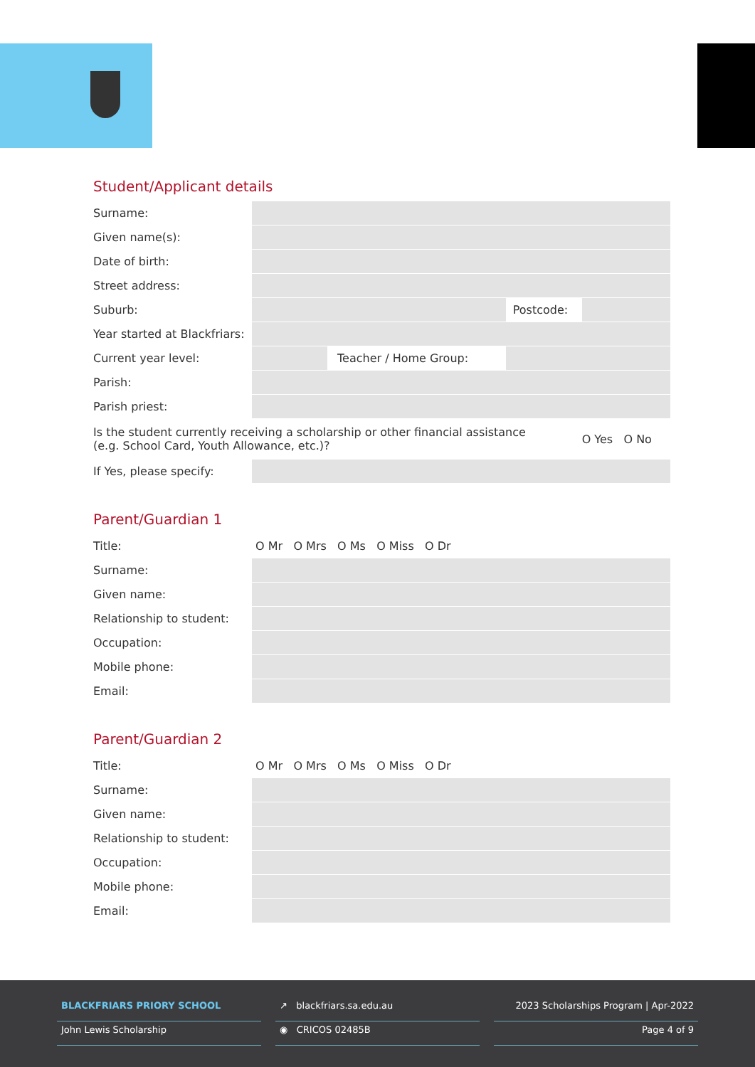Student/Applicant details
| Surname: | | | | |
| Given name(s): | | | | |
| Date of birth: | | | | |
| Street address: | | | | |
| Suburb: | | | Postcode: | |
| Year started at Blackfriars: | | | | |
| Current year level: | | Teacher / Home Group: | | |
| Parish: | | | | |
| Parish priest: | | | | |
| Is the student currently receiving a scholarship or other financial assistance (e.g. School Card, Youth Allowance, etc.)? | | | | O Yes O No |
| If Yes, please specify: | | | | |
Parent/Guardian 1
| Title: | O Mr O Mrs O Ms O Miss O Dr |
| Surname: | |
| Given name: | |
| Relationship to student: | |
| Occupation: | |
| Mobile phone: | |
| Email: | |
Parent/Guardian 2
| Title: | O Mr O Mrs O Ms O Miss O Dr |
| Surname: | |
| Given name: | |
| Relationship to student: | |
| Occupation: | |
| Mobile phone: | |
| Email: | |
BLACKFRIARS PRIORY SCHOOL
John Lewis Scholarship
↗ blackfriars.sa.edu.au
◉ CRICOS 02485B
2023 Scholarships Program | Apr-2022
Page 4 of 9